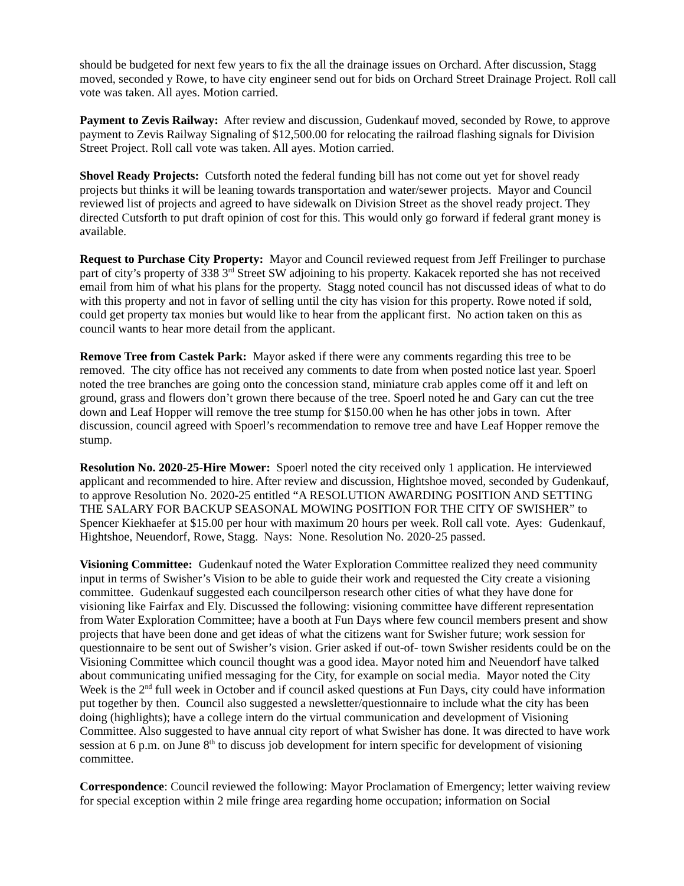should be budgeted for next few years to fix the all the drainage issues on Orchard. After discussion, Stagg moved, seconded y Rowe, to have city engineer send out for bids on Orchard Street Drainage Project. Roll call vote was taken. All ayes. Motion carried.
Payment to Zevis Railway: After review and discussion, Gudenkauf moved, seconded by Rowe, to approve payment to Zevis Railway Signaling of $12,500.00 for relocating the railroad flashing signals for Division Street Project. Roll call vote was taken. All ayes. Motion carried.
Shovel Ready Projects: Cutsforth noted the federal funding bill has not come out yet for shovel ready projects but thinks it will be leaning towards transportation and water/sewer projects. Mayor and Council reviewed list of projects and agreed to have sidewalk on Division Street as the shovel ready project. They directed Cutsforth to put draft opinion of cost for this. This would only go forward if federal grant money is available.
Request to Purchase City Property: Mayor and Council reviewed request from Jeff Freilinger to purchase part of city’s property of 338 3<sup>rd</sup> Street SW adjoining to his property. Kakacek reported she has not received email from him of what his plans for the property. Stagg noted council has not discussed ideas of what to do with this property and not in favor of selling until the city has vision for this property. Rowe noted if sold, could get property tax monies but would like to hear from the applicant first. No action taken on this as council wants to hear more detail from the applicant.
Remove Tree from Castek Park: Mayor asked if there were any comments regarding this tree to be removed. The city office has not received any comments to date from when posted notice last year. Spoerl noted the tree branches are going onto the concession stand, miniature crab apples come off it and left on ground, grass and flowers don’t grown there because of the tree. Spoerl noted he and Gary can cut the tree down and Leaf Hopper will remove the tree stump for $150.00 when he has other jobs in town. After discussion, council agreed with Spoerl’s recommendation to remove tree and have Leaf Hopper remove the stump.
Resolution No. 2020-25-Hire Mower: Spoerl noted the city received only 1 application. He interviewed applicant and recommended to hire. After review and discussion, Hightshoe moved, seconded by Gudenkauf, to approve Resolution No. 2020-25 entitled “A RESOLUTION AWARDING POSITION AND SETTING THE SALARY FOR BACKUP SEASONAL MOWING POSITION FOR THE CITY OF SWISHER” to Spencer Kiekhaefer at $15.00 per hour with maximum 20 hours per week. Roll call vote. Ayes: Gudenkauf, Hightshoe, Neuendorf, Rowe, Stagg. Nays: None. Resolution No. 2020-25 passed.
Visioning Committee: Gudenkauf noted the Water Exploration Committee realized they need community input in terms of Swisher’s Vision to be able to guide their work and requested the City create a visioning committee. Gudenkauf suggested each councilperson research other cities of what they have done for visioning like Fairfax and Ely. Discussed the following: visioning committee have different representation from Water Exploration Committee; have a booth at Fun Days where few council members present and show projects that have been done and get ideas of what the citizens want for Swisher future; work session for questionnaire to be sent out of Swisher’s vision. Grier asked if out-of- town Swisher residents could be on the Visioning Committee which council thought was a good idea. Mayor noted him and Neuendorf have talked about communicating unified messaging for the City, for example on social media. Mayor noted the City Week is the 2<sup>nd</sup> full week in October and if council asked questions at Fun Days, city could have information put together by then. Council also suggested a newsletter/questionnaire to include what the city has been doing (highlights); have a college intern do the virtual communication and development of Visioning Committee. Also suggested to have annual city report of what Swisher has done. It was directed to have work session at 6 p.m. on June 8<sup>th</sup> to discuss job development for intern specific for development of visioning committee.
Correspondence: Council reviewed the following: Mayor Proclamation of Emergency; letter waiving review for special exception within 2 mile fringe area regarding home occupation; information on Social